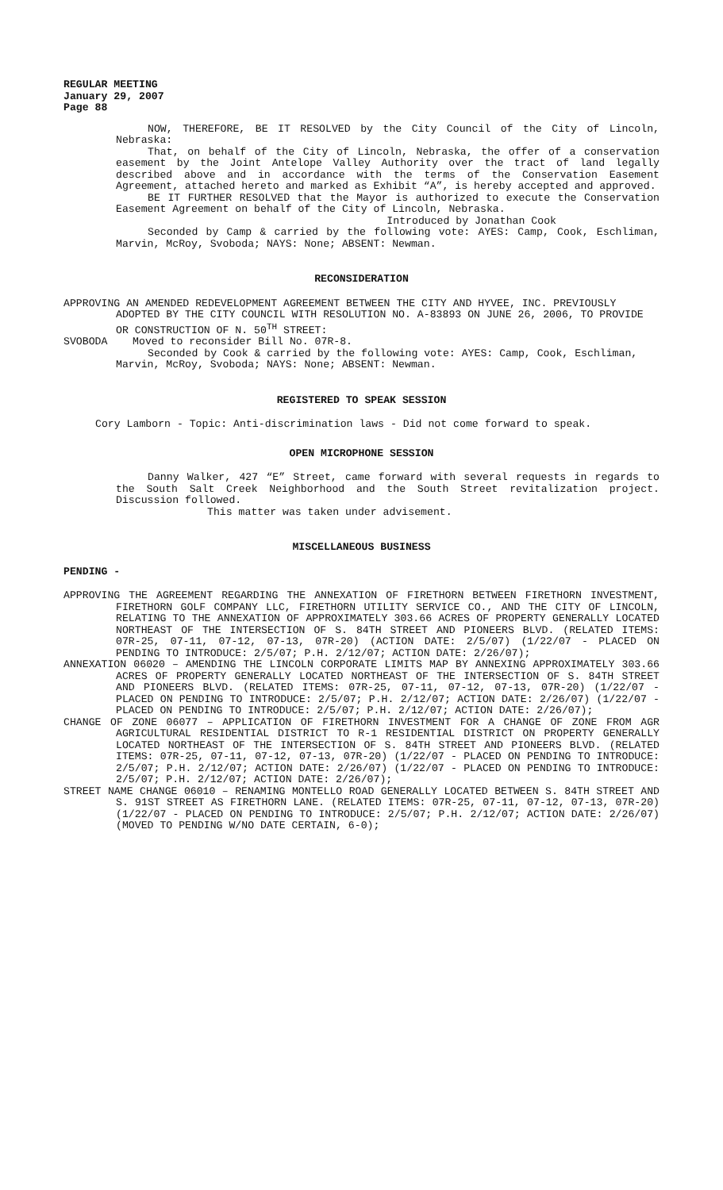REGULAR MEETING
January 29, 2007
Page 88
NOW, THEREFORE, BE IT RESOLVED by the City Council of the City of Lincoln, Nebraska:
That, on behalf of the City of Lincoln, Nebraska, the offer of a conservation easement by the Joint Antelope Valley Authority over the tract of land legally described above and in accordance with the terms of the Conservation Easement Agreement, attached hereto and marked as Exhibit “A”, is hereby accepted and approved.
BE IT FURTHER RESOLVED that the Mayor is authorized to execute the Conservation Easement Agreement on behalf of the City of Lincoln, Nebraska.
Introduced by Jonathan Cook
Seconded by Camp & carried by the following vote: AYES: Camp, Cook, Eschliman, Marvin, McRoy, Svoboda; NAYS: None; ABSENT: Newman.
RECONSIDERATION
APPROVING AN AMENDED REDEVELOPMENT AGREEMENT BETWEEN THE CITY AND HYVEE, INC. PREVIOUSLY ADOPTED BY THE CITY COUNCIL WITH RESOLUTION NO. A-83893 ON JUNE 26, 2006, TO PROVIDE OR CONSTRUCTION OF N. 50<sup>TH</sup> STREET:
SVOBODA Moved to reconsider Bill No. 07R-8.
Seconded by Cook & carried by the following vote: AYES: Camp, Cook, Eschliman, Marvin, McRoy, Svoboda; NAYS: None; ABSENT: Newman.
REGISTERED TO SPEAK SESSION
Cory Lamborn - Topic: Anti-discrimination laws - Did not come forward to speak.
OPEN MICROPHONE SESSION
Danny Walker, 427 “E” Street, came forward with several requests in regards to the South Salt Creek Neighborhood and the South Street revitalization project. Discussion followed.
This matter was taken under advisement.
MISCELLANEOUS BUSINESS
PENDING -
APPROVING THE AGREEMENT REGARDING THE ANNEXATION OF FIRETHORN BETWEEN FIRETHORN INVESTMENT, FIRETHORN GOLF COMPANY LLC, FIRETHORN UTILITY SERVICE CO., AND THE CITY OF LINCOLN, RELATING TO THE ANNEXATION OF APPROXIMATELY 303.66 ACRES OF PROPERTY GENERALLY LOCATED NORTHEAST OF THE INTERSECTION OF S. 84TH STREET AND PIONEERS BLVD. (RELATED ITEMS: 07R-25, 07-11, 07-12, 07-13, 07R-20) (ACTION DATE: 2/5/07) (1/22/07 - PLACED ON PENDING TO INTRODUCE: 2/5/07; P.H. 2/12/07; ACTION DATE: 2/26/07);
ANNEXATION 06020 – AMENDING THE LINCOLN CORPORATE LIMITS MAP BY ANNEXING APPROXIMATELY 303.66 ACRES OF PROPERTY GENERALLY LOCATED NORTHEAST OF THE INTERSECTION OF S. 84TH STREET AND PIONEERS BLVD. (RELATED ITEMS: 07R-25, 07-11, 07-12, 07-13, 07R-20) (1/22/07 - PLACED ON PENDING TO INTRODUCE: 2/5/07; P.H. 2/12/07; ACTION DATE: 2/26/07) (1/22/07 - PLACED ON PENDING TO INTRODUCE: 2/5/07; P.H. 2/12/07; ACTION DATE: 2/26/07);
CHANGE OF ZONE 06077 – APPLICATION OF FIRETHORN INVESTMENT FOR A CHANGE OF ZONE FROM AGR AGRICULTURAL RESIDENTIAL DISTRICT TO R-1 RESIDENTIAL DISTRICT ON PROPERTY GENERALLY LOCATED NORTHEAST OF THE INTERSECTION OF S. 84TH STREET AND PIONEERS BLVD. (RELATED ITEMS: 07R-25, 07-11, 07-12, 07-13, 07R-20) (1/22/07 - PLACED ON PENDING TO INTRODUCE: 2/5/07; P.H. 2/12/07; ACTION DATE: 2/26/07) (1/22/07 - PLACED ON PENDING TO INTRODUCE: 2/5/07; P.H. 2/12/07; ACTION DATE: 2/26/07);
STREET NAME CHANGE 06010 – RENAMING MONTELLO ROAD GENERALLY LOCATED BETWEEN S. 84TH STREET AND S. 91ST STREET AS FIRETHORN LANE. (RELATED ITEMS: 07R-25, 07-11, 07-12, 07-13, 07R-20) (1/22/07 - PLACED ON PENDING TO INTRODUCE: 2/5/07; P.H. 2/12/07; ACTION DATE: 2/26/07) (MOVED TO PENDING W/NO DATE CERTAIN, 6-0);